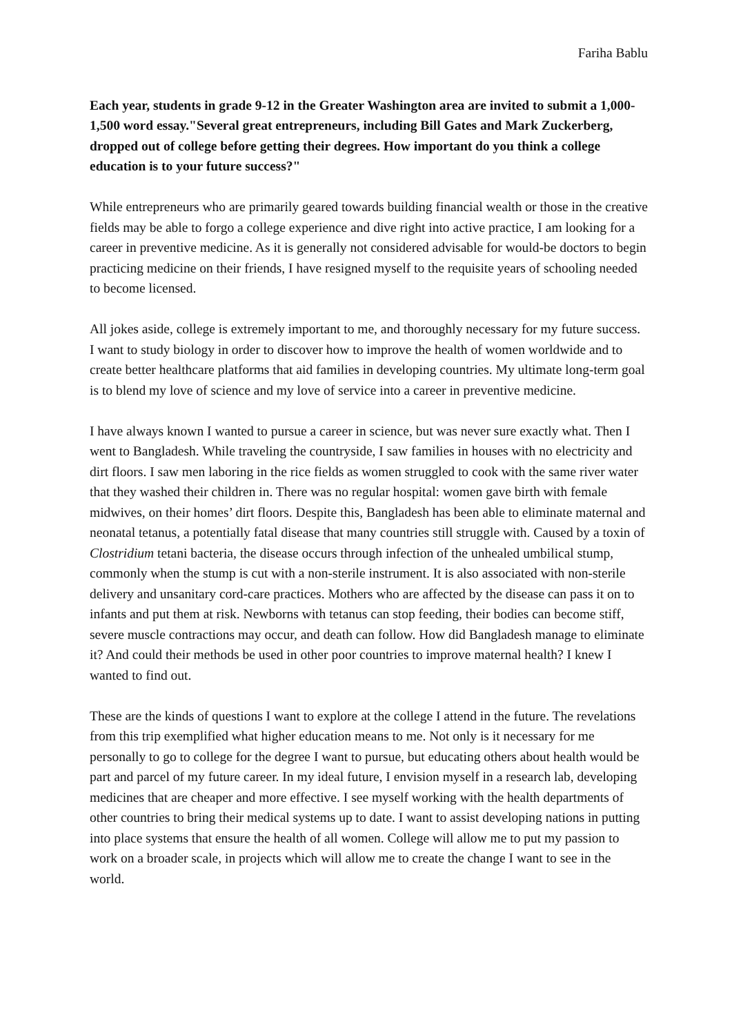Fariha Bablu
Each year, students in grade 9-12 in the Greater Washington area are invited to submit a 1,000-1,500 word essay."Several great entrepreneurs, including Bill Gates and Mark Zuckerberg, dropped out of college before getting their degrees. How important do you think a college education is to your future success?"
While entrepreneurs who are primarily geared towards building financial wealth or those in the creative fields may be able to forgo a college experience and dive right into active practice, I am looking for a career in preventive medicine. As it is generally not considered advisable for would-be doctors to begin practicing medicine on their friends, I have resigned myself to the requisite years of schooling needed to become licensed.
All jokes aside, college is extremely important to me, and thoroughly necessary for my future success. I want to study biology in order to discover how to improve the health of women worldwide and to create better healthcare platforms that aid families in developing countries. My ultimate long-term goal is to blend my love of science and my love of service into a career in preventive medicine.
I have always known I wanted to pursue a career in science, but was never sure exactly what. Then I went to Bangladesh. While traveling the countryside, I saw families in houses with no electricity and dirt floors. I saw men laboring in the rice fields as women struggled to cook with the same river water that they washed their children in. There was no regular hospital: women gave birth with female midwives, on their homes’ dirt floors. Despite this, Bangladesh has been able to eliminate maternal and neonatal tetanus, a potentially fatal disease that many countries still struggle with. Caused by a toxin of Clostridium tetani bacteria, the disease occurs through infection of the unhealed umbilical stump, commonly when the stump is cut with a non-sterile instrument. It is also associated with non-sterile delivery and unsanitary cord-care practices. Mothers who are affected by the disease can pass it on to infants and put them at risk. Newborns with tetanus can stop feeding, their bodies can become stiff, severe muscle contractions may occur, and death can follow. How did Bangladesh manage to eliminate it? And could their methods be used in other poor countries to improve maternal health? I knew I wanted to find out.
These are the kinds of questions I want to explore at the college I attend in the future. The revelations from this trip exemplified what higher education means to me. Not only is it necessary for me personally to go to college for the degree I want to pursue, but educating others about health would be part and parcel of my future career. In my ideal future, I envision myself in a research lab, developing medicines that are cheaper and more effective. I see myself working with the health departments of other countries to bring their medical systems up to date. I want to assist developing nations in putting into place systems that ensure the health of all women. College will allow me to put my passion to work on a broader scale, in projects which will allow me to create the change I want to see in the world.